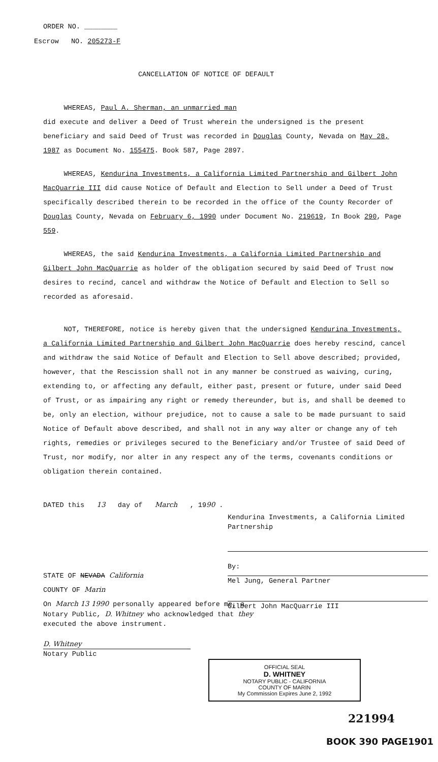ORDER NO. ________
Escrow NO. 205273-F
CANCELLATION OF NOTICE OF DEFAULT
WHEREAS, Paul A. Sherman, an unmarried man
did execute and deliver a Deed of Trust wherein the undersigned is the present beneficiary and said Deed of Trust was recorded in Douglas County, Nevada on May 28, 1987 as Document No. 155475. Book 587, Page 2897.
WHEREAS, Kendurina Investments, a California Limited Partnership and Gilbert John MacQuarrie III did cause Notice of Default and Election to Sell under a Deed of Trust specifically described therein to be recorded in the office of the County Recorder of Douglas County, Nevada on February 6, 1990 under Document No. 219619, In Book 290, Page 559.
WHEREAS, the said Kendurina Investments, a California Limited Partnership and Gilbert John MacQuarrie as holder of the obligation secured by said Deed of Trust now desires to recind, cancel and withdraw the Notice of Default and Election to Sell so recorded as aforesaid.
NOT, THEREFORE, notice is hereby given that the undersigned Kendurina Investments, a California Limited Partnership and Gilbert John MacQuarrie does hereby rescind, cancel and withdraw the said Notice of Default and Election to Sell above described; provided, however, that the Rescission shall not in any manner be construed as waiving, curing, extending to, or affecting any default, either past, present or future, under said Deed of Trust, or as impairing any right or remedy thereunder, but is, and shall be deemed to be, only an election, withour prejudice, not to cause a sale to be made pursuant to said Notice of Default above described, and shall not in any way alter or change any of teh rights, remedies or privileges secured to the Beneficiary and/or Trustee of said Deed of Trust, nor modify, nor alter in any respect any of the terms, covenants conditions or obligation therein contained.
DATED this 13 day of March , 1990 .
Kendurina Investments, a California Limited Partnership
By:
Mel Jung, General Partner
Gilbert John MacQuarrie III
STATE OF NEVADA California
COUNTY OF Marin
On March 13 1990 personally appeared before me, a Notary Public, D. Whitney who acknowledged that they executed the above instrument.
D. Whitney
Notary Public
OFFICIAL SEAL
D. WHITNEY
NOTARY PUBLIC - CALIFORNIA
COUNTY OF MARIN
My Commission Expires June 2, 1992
221994
BOOK 390 PAGE1901